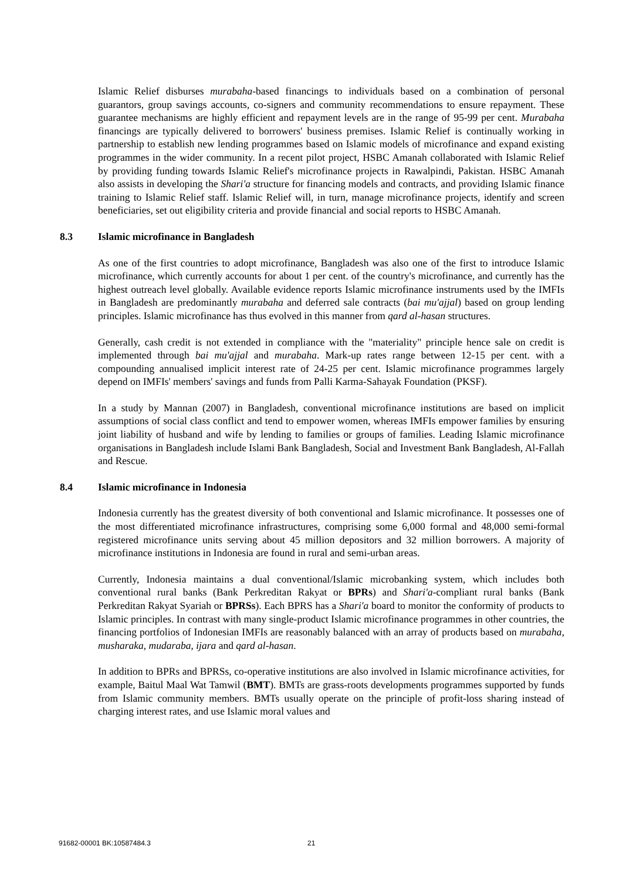Islamic Relief disburses murabaha-based financings to individuals based on a combination of personal guarantors, group savings accounts, co-signers and community recommendations to ensure repayment. These guarantee mechanisms are highly efficient and repayment levels are in the range of 95-99 per cent. Murabaha financings are typically delivered to borrowers' business premises. Islamic Relief is continually working in partnership to establish new lending programmes based on Islamic models of microfinance and expand existing programmes in the wider community. In a recent pilot project, HSBC Amanah collaborated with Islamic Relief by providing funding towards Islamic Relief's microfinance projects in Rawalpindi, Pakistan. HSBC Amanah also assists in developing the Shari'a structure for financing models and contracts, and providing Islamic finance training to Islamic Relief staff. Islamic Relief will, in turn, manage microfinance projects, identify and screen beneficiaries, set out eligibility criteria and provide financial and social reports to HSBC Amanah.
8.3 Islamic microfinance in Bangladesh
As one of the first countries to adopt microfinance, Bangladesh was also one of the first to introduce Islamic microfinance, which currently accounts for about 1 per cent. of the country's microfinance, and currently has the highest outreach level globally. Available evidence reports Islamic microfinance instruments used by the IMFIs in Bangladesh are predominantly murabaha and deferred sale contracts (bai mu'ajjal) based on group lending principles. Islamic microfinance has thus evolved in this manner from qard al-hasan structures.
Generally, cash credit is not extended in compliance with the "materiality" principle hence sale on credit is implemented through bai mu'ajjal and murabaha. Mark-up rates range between 12-15 per cent. with a compounding annualised implicit interest rate of 24-25 per cent. Islamic microfinance programmes largely depend on IMFIs' members' savings and funds from Palli Karma-Sahayak Foundation (PKSF).
In a study by Mannan (2007) in Bangladesh, conventional microfinance institutions are based on implicit assumptions of social class conflict and tend to empower women, whereas IMFIs empower families by ensuring joint liability of husband and wife by lending to families or groups of families. Leading Islamic microfinance organisations in Bangladesh include Islami Bank Bangladesh, Social and Investment Bank Bangladesh, Al-Fallah and Rescue.
8.4 Islamic microfinance in Indonesia
Indonesia currently has the greatest diversity of both conventional and Islamic microfinance. It possesses one of the most differentiated microfinance infrastructures, comprising some 6,000 formal and 48,000 semi-formal registered microfinance units serving about 45 million depositors and 32 million borrowers. A majority of microfinance institutions in Indonesia are found in rural and semi-urban areas.
Currently, Indonesia maintains a dual conventional/Islamic microbanking system, which includes both conventional rural banks (Bank Perkreditan Rakyat or BPRs) and Shari'a-compliant rural banks (Bank Perkreditan Rakyat Syariah or BPRSs). Each BPRS has a Shari'a board to monitor the conformity of products to Islamic principles. In contrast with many single-product Islamic microfinance programmes in other countries, the financing portfolios of Indonesian IMFIs are reasonably balanced with an array of products based on murabaha, musharaka, mudaraba, ijara and qard al-hasan.
In addition to BPRs and BPRSs, co-operative institutions are also involved in Islamic microfinance activities, for example, Baitul Maal Wat Tamwil (BMT). BMTs are grass-roots developments programmes supported by funds from Islamic community members. BMTs usually operate on the principle of profit-loss sharing instead of charging interest rates, and use Islamic moral values and
91682-00001 BK:10587484.3 21